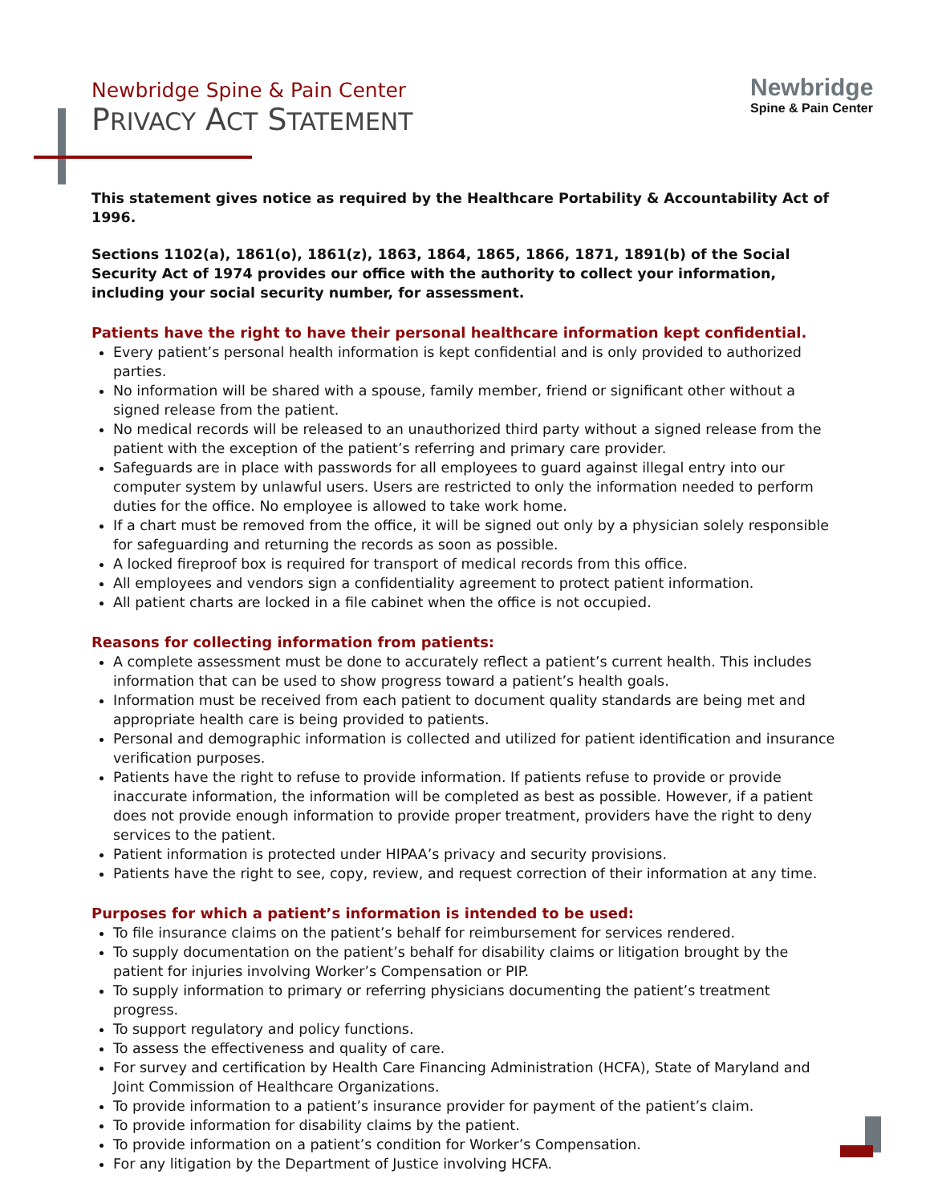Newbridge Spine & Pain Center
PRIVACY ACT STATEMENT
Newbridge
Spine & Pain Center
This statement gives notice as required by the Healthcare Portability & Accountability Act of 1996.
Sections 1102(a), 1861(o), 1861(z), 1863, 1864, 1865, 1866, 1871, 1891(b) of the Social Security Act of 1974 provides our office with the authority to collect your information, including your social security number, for assessment.
Patients have the right to have their personal healthcare information kept confidential.
Every patient’s personal health information is kept confidential and is only provided to authorized parties.
No information will be shared with a spouse, family member, friend or significant other without a signed release from the patient.
No medical records will be released to an unauthorized third party without a signed release from the patient with the exception of the patient’s referring and primary care provider.
Safeguards are in place with passwords for all employees to guard against illegal entry into our computer system by unlawful users. Users are restricted to only the information needed to perform duties for the office. No employee is allowed to take work home.
If a chart must be removed from the office, it will be signed out only by a physician solely responsible for safeguarding and returning the records as soon as possible.
A locked fireproof box is required for transport of medical records from this office.
All employees and vendors sign a confidentiality agreement to protect patient information.
All patient charts are locked in a file cabinet when the office is not occupied.
Reasons for collecting information from patients:
A complete assessment must be done to accurately reflect a patient’s current health. This includes information that can be used to show progress toward a patient’s health goals.
Information must be received from each patient to document quality standards are being met and appropriate health care is being provided to patients.
Personal and demographic information is collected and utilized for patient identification and insurance verification purposes.
Patients have the right to refuse to provide information. If patients refuse to provide or provide inaccurate information, the information will be completed as best as possible. However, if a patient does not provide enough information to provide proper treatment, providers have the right to deny services to the patient.
Patient information is protected under HIPAA’s privacy and security provisions.
Patients have the right to see, copy, review, and request correction of their information at any time.
Purposes for which a patient’s information is intended to be used:
To file insurance claims on the patient’s behalf for reimbursement for services rendered.
To supply documentation on the patient’s behalf for disability claims or litigation brought by the patient for injuries involving Worker’s Compensation or PIP.
To supply information to primary or referring physicians documenting the patient’s treatment progress.
To support regulatory and policy functions.
To assess the effectiveness and quality of care.
For survey and certification by Health Care Financing Administration (HCFA), State of Maryland and Joint Commission of Healthcare Organizations.
To provide information to a patient’s insurance provider for payment of the patient’s claim.
To provide information for disability claims by the patient.
To provide information on a patient’s condition for Worker’s Compensation.
For any litigation by the Department of Justice involving HCFA.